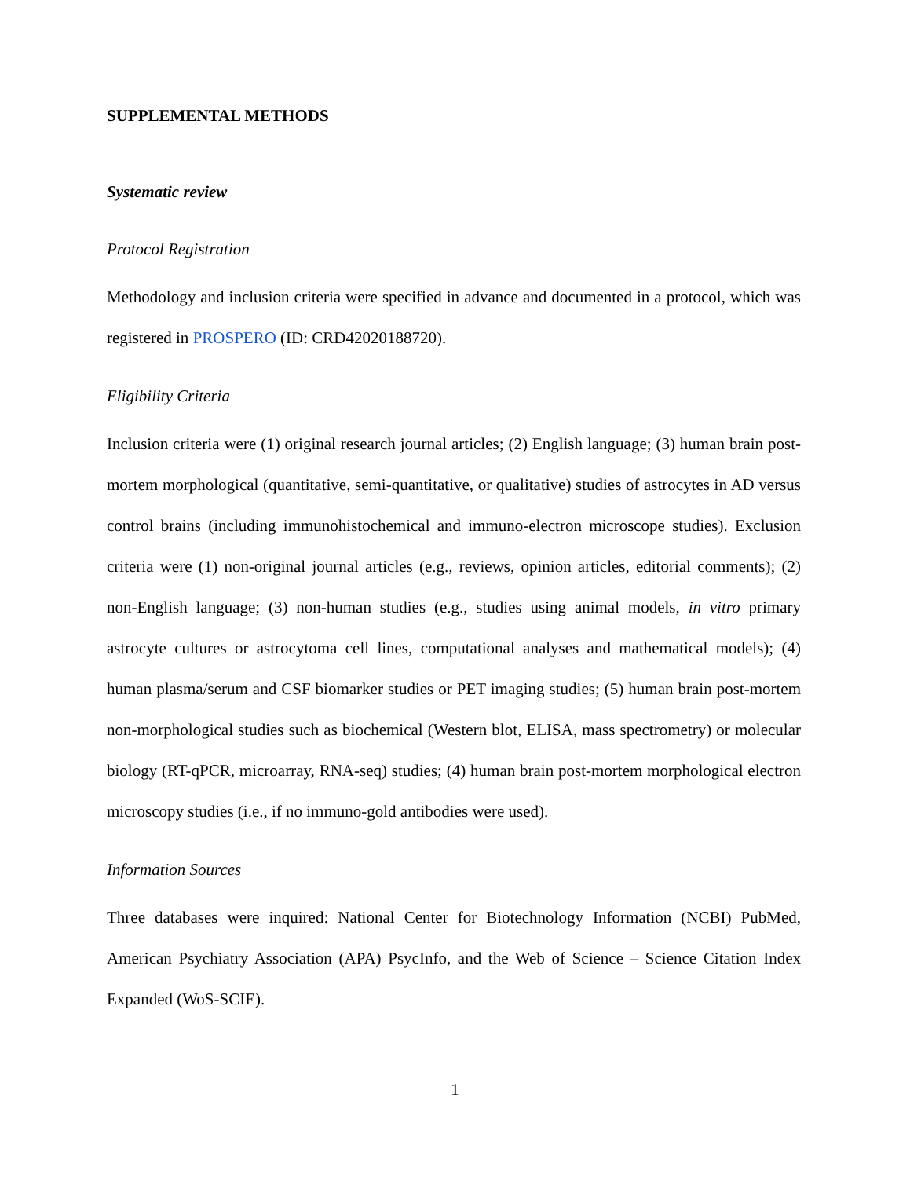SUPPLEMENTAL METHODS
Systematic review
Protocol Registration
Methodology and inclusion criteria were specified in advance and documented in a protocol, which was registered in PROSPERO (ID: CRD42020188720).
Eligibility Criteria
Inclusion criteria were (1) original research journal articles; (2) English language; (3) human brain post-mortem morphological (quantitative, semi-quantitative, or qualitative) studies of astrocytes in AD versus control brains (including immunohistochemical and immuno-electron microscope studies). Exclusion criteria were (1) non-original journal articles (e.g., reviews, opinion articles, editorial comments); (2) non-English language; (3) non-human studies (e.g., studies using animal models, in vitro primary astrocyte cultures or astrocytoma cell lines, computational analyses and mathematical models); (4) human plasma/serum and CSF biomarker studies or PET imaging studies; (5) human brain post-mortem non-morphological studies such as biochemical (Western blot, ELISA, mass spectrometry) or molecular biology (RT-qPCR, microarray, RNA-seq) studies; (4) human brain post-mortem morphological electron microscopy studies (i.e., if no immuno-gold antibodies were used).
Information Sources
Three databases were inquired: National Center for Biotechnology Information (NCBI) PubMed, American Psychiatry Association (APA) PsycInfo, and the Web of Science – Science Citation Index Expanded (WoS-SCIE).
1